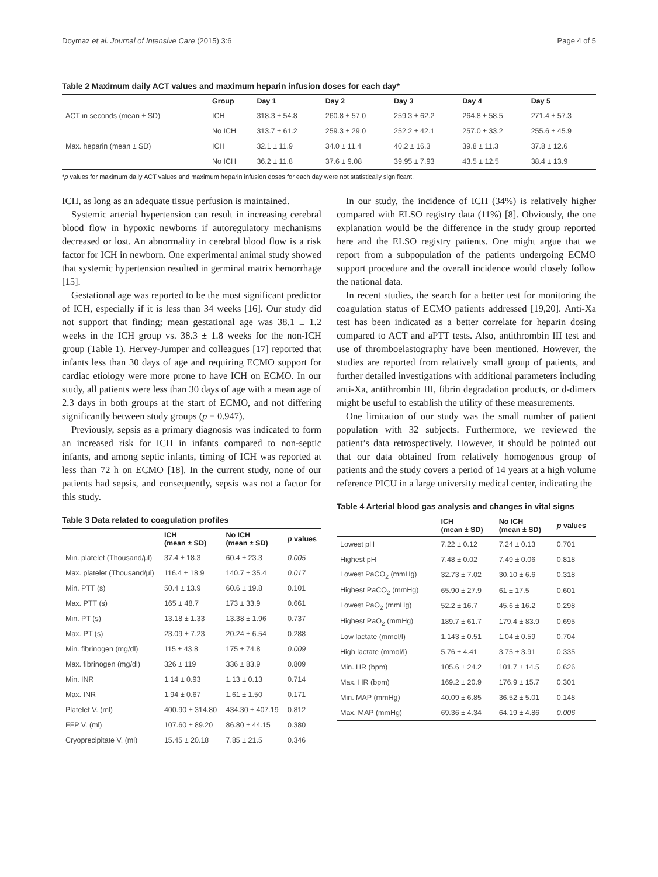Doymaz et al. Journal of Intensive Care (2015) 3:6 Page 4 of 5
Table 2 Maximum daily ACT values and maximum heparin infusion doses for each day*
| | Group | Day 1 | Day 2 | Day 3 | Day 4 | Day 5 |
| --- | --- | --- | --- | --- | --- | --- |
| ACT in seconds (mean ± SD) | ICH | 318.3 ± 54.8 | 260.8 ± 57.0 | 259.3 ± 62.2 | 264.8 ± 58.5 | 271.4 ± 57.3 |
| | No ICH | 313.7 ± 61.2 | 259.3 ± 29.0 | 252.2 ± 42.1 | 257.0 ± 33.2 | 255.6 ± 45.9 |
| Max. heparin (mean ± SD) | ICH | 32.1 ± 11.9 | 34.0 ± 11.4 | 40.2 ± 16.3 | 39.8 ± 11.3 | 37.8 ± 12.6 |
| | No ICH | 36.2 ± 11.8 | 37.6 ± 9.08 | 39.95 ± 7.93 | 43.5 ± 12.5 | 38.4 ± 13.9 |
*p values for maximum daily ACT values and maximum heparin infusion doses for each day were not statistically significant.
ICH, as long as an adequate tissue perfusion is maintained.
Systemic arterial hypertension can result in increasing cerebral blood flow in hypoxic newborns if autoregulatory mechanisms decreased or lost. An abnormality in cerebral blood flow is a risk factor for ICH in newborn. One experimental animal study showed that systemic hypertension resulted in germinal matrix hemorrhage [15].
Gestational age was reported to be the most significant predictor of ICH, especially if it is less than 34 weeks [16]. Our study did not support that finding; mean gestational age was 38.1 ± 1.2 weeks in the ICH group vs. 38.3 ± 1.8 weeks for the non-ICH group (Table 1). Hervey-Jumper and colleagues [17] reported that infants less than 30 days of age and requiring ECMO support for cardiac etiology were more prone to have ICH on ECMO. In our study, all patients were less than 30 days of age with a mean age of 2.3 days in both groups at the start of ECMO, and not differing significantly between study groups (p = 0.947).
Previously, sepsis as a primary diagnosis was indicated to form an increased risk for ICH in infants compared to non-septic infants, and among septic infants, timing of ICH was reported at less than 72 h on ECMO [18]. In the current study, none of our patients had sepsis, and consequently, sepsis was not a factor for this study.
Table 3 Data related to coagulation profiles
| | ICH (mean ± SD) | No ICH (mean ± SD) | p values |
| --- | --- | --- | --- |
| Min. platelet (Thousand/μl) | 37.4 ± 18.3 | 60.4 ± 23.3 | 0.005 |
| Max. platelet (Thousand/μl) | 116.4 ± 18.9 | 140.7 ± 35.4 | 0.017 |
| Min. PTT (s) | 50.4 ± 13.9 | 60.6 ± 19.8 | 0.101 |
| Max. PTT (s) | 165 ± 48.7 | 173 ± 33.9 | 0.661 |
| Min. PT (s) | 13.18 ± 1.33 | 13.38 ± 1.96 | 0.737 |
| Max. PT (s) | 23.09 ± 7.23 | 20.24 ± 6.54 | 0.288 |
| Min. fibrinogen (mg/dl) | 115 ± 43.8 | 175 ± 74.8 | 0.009 |
| Max. fibrinogen (mg/dl) | 326 ± 119 | 336 ± 83.9 | 0.809 |
| Min. INR | 1.14 ± 0.93 | 1.13 ± 0.13 | 0.714 |
| Max. INR | 1.94 ± 0.67 | 1.61 ± 1.50 | 0.171 |
| Platelet V. (ml) | 400.90 ± 314.80 | 434.30 ± 407.19 | 0.812 |
| FFP V. (ml) | 107.60 ± 89.20 | 86.80 ± 44.15 | 0.380 |
| Cryoprecipitate V. (ml) | 15.45 ± 20.18 | 7.85 ± 21.5 | 0.346 |
In our study, the incidence of ICH (34%) is relatively higher compared with ELSO registry data (11%) [8]. Obviously, the one explanation would be the difference in the study group reported here and the ELSO registry patients. One might argue that we report from a subpopulation of the patients undergoing ECMO support procedure and the overall incidence would closely follow the national data.
In recent studies, the search for a better test for monitoring the coagulation status of ECMO patients addressed [19,20]. Anti-Xa test has been indicated as a better correlate for heparin dosing compared to ACT and aPTT tests. Also, antithrombin III test and use of thromboelastography have been mentioned. However, the studies are reported from relatively small group of patients, and further detailed investigations with additional parameters including anti-Xa, antithrombin III, fibrin degradation products, or d-dimers might be useful to establish the utility of these measurements.
One limitation of our study was the small number of patient population with 32 subjects. Furthermore, we reviewed the patient’s data retrospectively. However, it should be pointed out that our data obtained from relatively homogenous group of patients and the study covers a period of 14 years at a high volume reference PICU in a large university medical center, indicating the
Table 4 Arterial blood gas analysis and changes in vital signs
| | ICH (mean ± SD) | No ICH (mean ± SD) | p values |
| --- | --- | --- | --- |
| Lowest pH | 7.22 ± 0.12 | 7.24 ± 0.13 | 0.701 |
| Highest pH | 7.48 ± 0.02 | 7.49 ± 0.06 | 0.818 |
| Lowest PaCO<sub>2</sub> (mmHg) | 32.73 ± 7.02 | 30.10 ± 6.6 | 0.318 |
| Highest PaCO<sub>2</sub> (mmHg) | 65.90 ± 27.9 | 61 ± 17.5 | 0.601 |
| Lowest PaO<sub>2</sub> (mmHg) | 52.2 ± 16.7 | 45.6 ± 16.2 | 0.298 |
| Highest PaO<sub>2</sub> (mmHg) | 189.7 ± 61.7 | 179.4 ± 83.9 | 0.695 |
| Low lactate (mmol/l) | 1.143 ± 0.51 | 1.04 ± 0.59 | 0.704 |
| High lactate (mmol/l) | 5.76 ± 4.41 | 3.75 ± 3.91 | 0.335 |
| Min. HR (bpm) | 105.6 ± 24.2 | 101.7 ± 14.5 | 0.626 |
| Max. HR (bpm) | 169.2 ± 20.9 | 176.9 ± 15.7 | 0.301 |
| Min. MAP (mmHg) | 40.09 ± 6.85 | 36.52 ± 5.01 | 0.148 |
| Max. MAP (mmHg) | 69.36 ± 4.34 | 64.19 ± 4.86 | 0.006 |